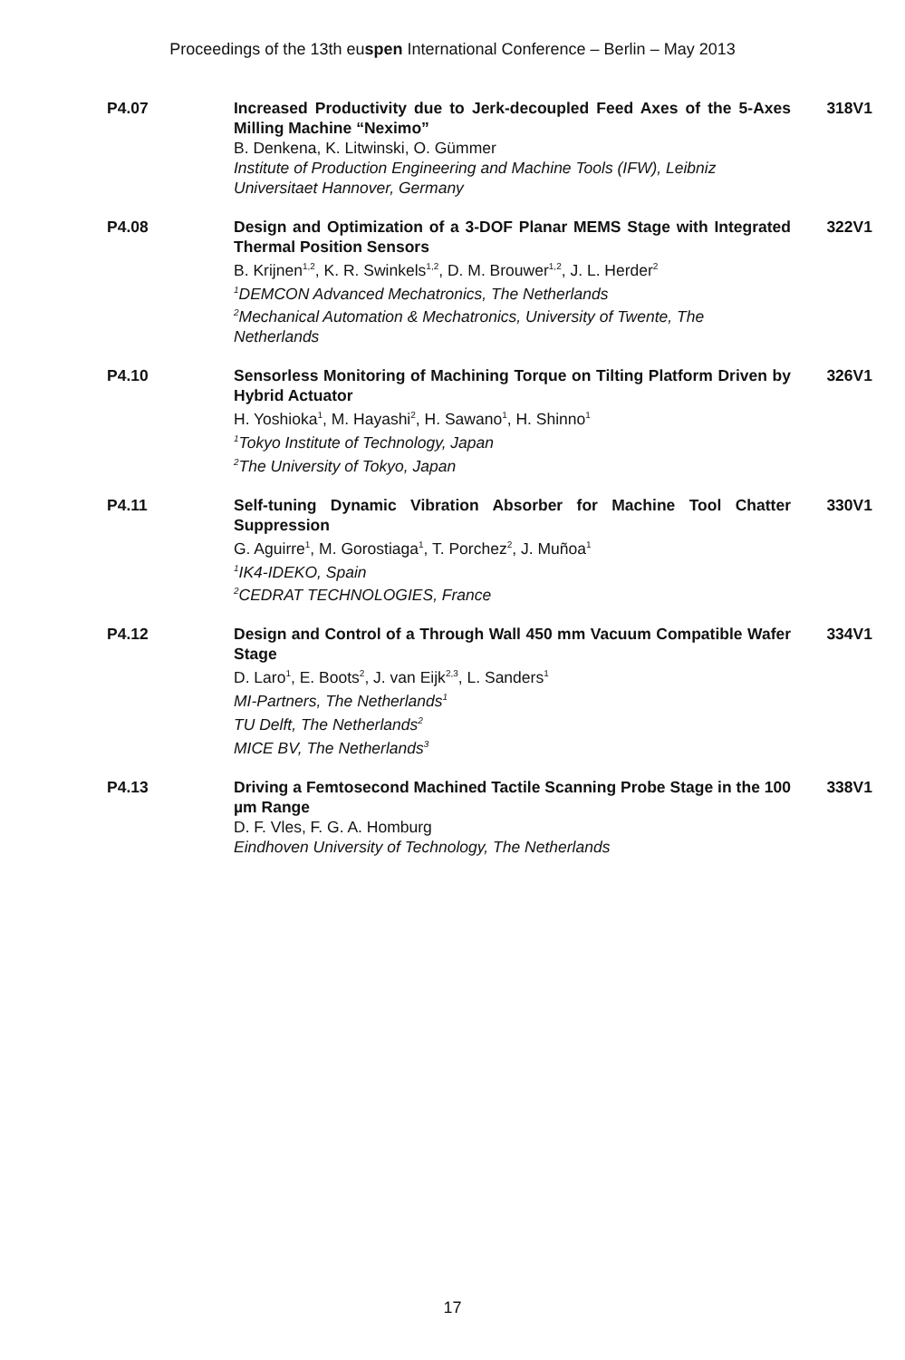Proceedings of the 13th euspen International Conference – Berlin – May 2013
P4.07 Increased Productivity due to Jerk-decoupled Feed Axes of the 5-Axes Milling Machine “Neximo”
B. Denkena, K. Litwinski, O. Gümmer
Institute of Production Engineering and Machine Tools (IFW), Leibniz Universitaet Hannover, Germany
318V1
P4.08 Design and Optimization of a 3-DOF Planar MEMS Stage with Integrated Thermal Position Sensors
B. Krijnen<sup>1,2</sup>, K. R. Swinkels<sup>1,2</sup>, D. M. Brouwer<sup>1,2</sup>, J. L. Herder<sup>2</sup>
<sup>1</sup> DEMCON Advanced Mechatronics, The Netherlands
<sup>2</sup> Mechanical Automation & Mechatronics, University of Twente, The Netherlands
322V1
P4.10 Sensorless Monitoring of Machining Torque on Tilting Platform Driven by Hybrid Actuator
H. Yoshioka<sup>1</sup>, M. Hayashi<sup>2</sup>, H. Sawano<sup>1</sup>, H. Shinno<sup>1</sup>
<sup>1</sup> Tokyo Institute of Technology, Japan
<sup>2</sup> The University of Tokyo, Japan
326V1
P4.11 Self-tuning Dynamic Vibration Absorber for Machine Tool Chatter Suppression
G. Aguirre<sup>1</sup>, M. Gorostiaga<sup>1</sup>, T. Porchez<sup>2</sup>, J. Muñoa<sup>1</sup>
<sup>1</sup> IK4-IDEKO, Spain
<sup>2</sup> CEDRAT TECHNOLOGIES, France
330V1
P4.12 Design and Control of a Through Wall 450 mm Vacuum Compatible Wafer Stage
D. Laro<sup>1</sup>, E. Boots<sup>2</sup>, J. van Eijk<sup>2,3</sup>, L. Sanders<sup>1</sup>
MI-Partners, The Netherlands<sup>1</sup>
TU Delft, The Netherlands<sup>2</sup>
MICE BV, The Netherlands<sup>3</sup>
334V1
P4.13 Driving a Femtosecond Machined Tactile Scanning Probe Stage in the 100 µm Range
D. F. Vles, F. G. A. Homburg
Eindhoven University of Technology, The Netherlands
338V1
17